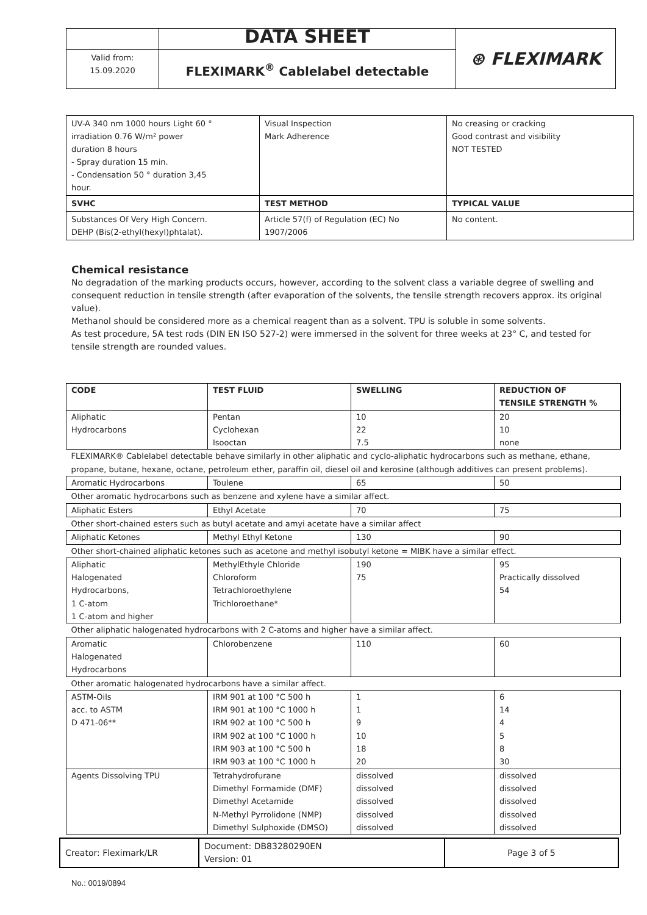| | DATA SHEET | ⊛ FLEXIMARK |
| Valid from: 15.09.2020 | FLEXIMARK<sup>®</sup> Cablelabel detectable | |
| UV-A 340 nm 1000 hours Light 60 ° irradiation 0.76 W/m² power duration 8 hours - Spray duration 15 min. - Condensation 50 ° duration 3,45 hour. | Visual Inspection Mark Adherence | No creasing or cracking Good contrast and visibility NOT TESTED |
| SVHC | TEST METHOD | TYPICAL VALUE |
| Substances Of Very High Concern. DEHP (Bis(2-ethyl(hexyl)phtalat). | Article 57(f) of Regulation (EC) No 1907/2006 | No content. |
Chemical resistance
No degradation of the marking products occurs, however, according to the solvent class a variable degree of swelling and consequent reduction in tensile strength (after evaporation of the solvents, the tensile strength recovers approx. its original value).
Methanol should be considered more as a chemical reagent than as a solvent. TPU is soluble in some solvents.
As test procedure, 5A test rods (DIN EN ISO 527-2) were immersed in the solvent for three weeks at 23° C, and tested for tensile strength are rounded values.
| CODE | TEST FLUID | SWELLING | REDUCTION OF TENSILE STRENGTH % |
| --- | --- | --- | --- |
| Aliphatic Hydrocarbons | Pentan Cyclohexan Isooctan | 10 22 7.5 | 20 10 none |
| FLEXIMARK® Cablelabel detectable behave similarly in other aliphatic and cyclo-aliphatic hydrocarbons such as methane, ethane, propane, butane, hexane, octane, petroleum ether, paraffin oil, diesel oil and kerosine (although additives can present problems). | | | |
| Aromatic Hydrocarbons | Toulene | 65 | 50 |
| Other aromatic hydrocarbons such as benzene and xylene have a similar affect. | | | |
| Aliphatic Esters | Ethyl Acetate | 70 | 75 |
| Other short-chained esters such as butyl acetate and amyi acetate have a similar affect | | | |
| Aliphatic Ketones | Methyl Ethyl Ketone | 130 | 90 |
| Other short-chained aliphatic ketones such as acetone and methyl isobutyl ketone = MIBK have a similar effect. | | | |
| Aliphatic Halogenated Hydrocarbons, 1 C-atom 1 C-atom and higher | MethylEthyle Chloride Chloroform Tetrachloroethylene Trichloroethane* | 190 75 | 95 Practically dissolved 54 |
| Other aliphatic halogenated hydrocarbons with 2 C-atoms and higher have a similar affect. | | | |
| Aromatic Halogenated Hydrocarbons | Chlorobenzene | 110 | 60 |
| Other aromatic halogenated hydrocarbons have a similar affect. | | | |
| ASTM-Oils acc. to ASTM D 471-06** | IRM 901 at 100 °C 500 h IRM 901 at 100 °C 1000 h IRM 902 at 100 °C 500 h IRM 902 at 100 °C 1000 h IRM 903 at 100 °C 500 h IRM 903 at 100 °C 1000 h | 1 1 9 10 18 20 | 6 14 4 5 8 30 |
| Agents Dissolving TPU | Tetrahydrofurane Dimethyl Formamide (DMF) Dimethyl Acetamide N-Methyl Pyrrolidone (NMP) Dimethyl Sulphoxide (DMSO) | dissolved dissolved dissolved dissolved dissolved | dissolved dissolved dissolved dissolved dissolved |
| Creator: Fleximark/LR | Document: DB83280290EN Version: 01 | Page 3 of 5 |
No.: 0019/0894